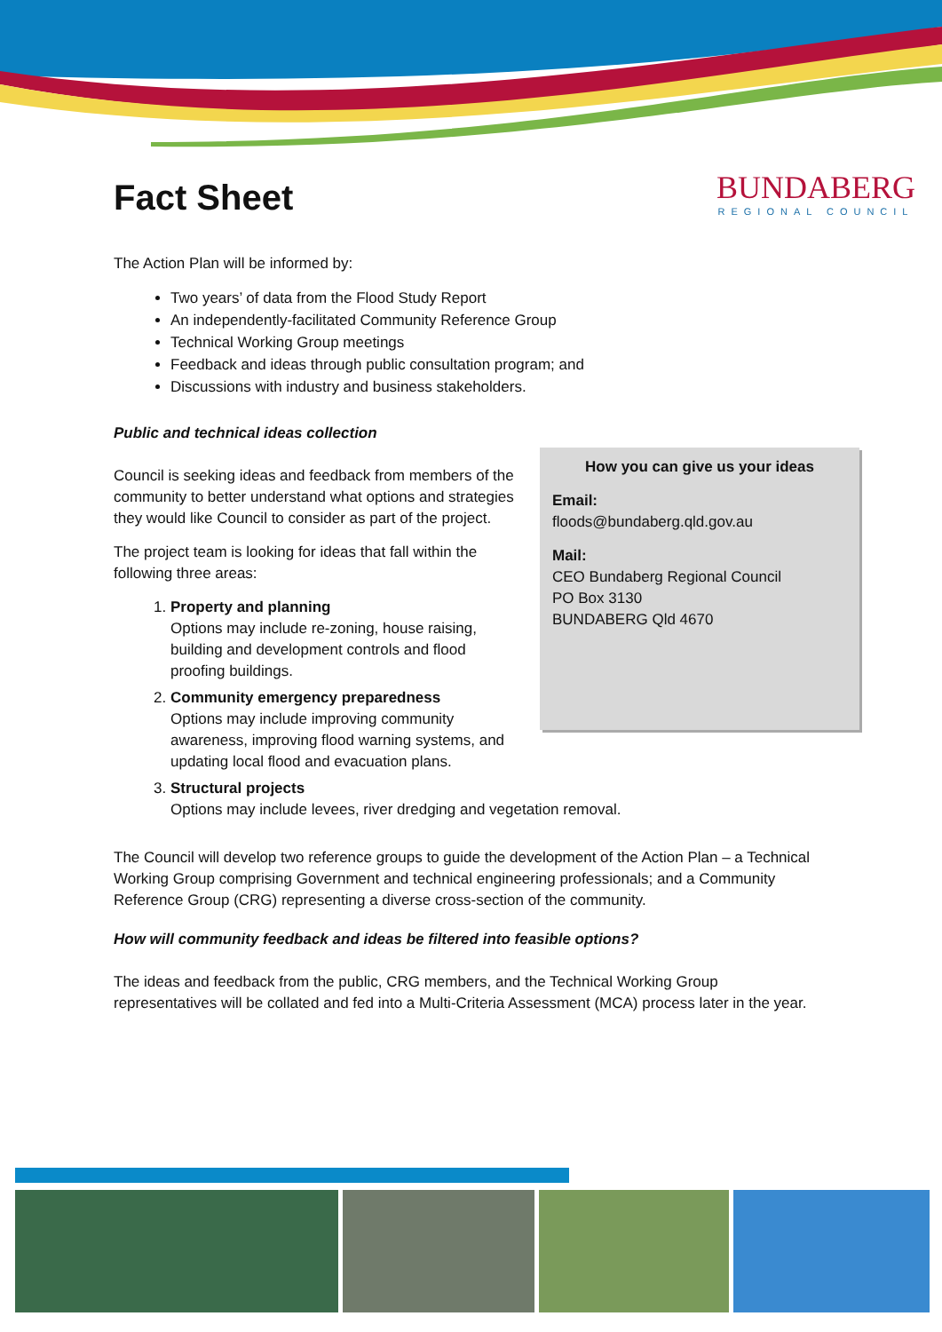BUNDABERG
REGIONAL COUNCIL
Fact Sheet
The Action Plan will be informed by:
Two years’ of data from the Flood Study Report
An independently-facilitated Community Reference Group
Technical Working Group meetings
Feedback and ideas through public consultation program; and
Discussions with industry and business stakeholders.
Public and technical ideas collection
How you can give us your ideas
Email:
floods@bundaberg.qld.gov.au
Mail:
CEO Bundaberg Regional Council
PO Box 3130
BUNDABERG Qld 4670
Council is seeking ideas and feedback from members of the community to better understand what options and strategies they would like Council to consider as part of the project.
The project team is looking for ideas that fall within the following three areas:
1. Property and planning
Options may include re-zoning, house raising, building and development controls and flood proofing buildings.
2. Community emergency preparedness
Options may include improving community awareness, improving flood warning systems, and updating local flood and evacuation plans.
3. Structural projects
Options may include levees, river dredging and vegetation removal.
The Council will develop two reference groups to guide the development of the Action Plan – a Technical Working Group comprising Government and technical engineering professionals; and a Community Reference Group (CRG) representing a diverse cross-section of the community.
How will community feedback and ideas be filtered into feasible options?
The ideas and feedback from the public, CRG members, and the Technical Working Group representatives will be collated and fed into a Multi-Criteria Assessment (MCA) process later in the year.